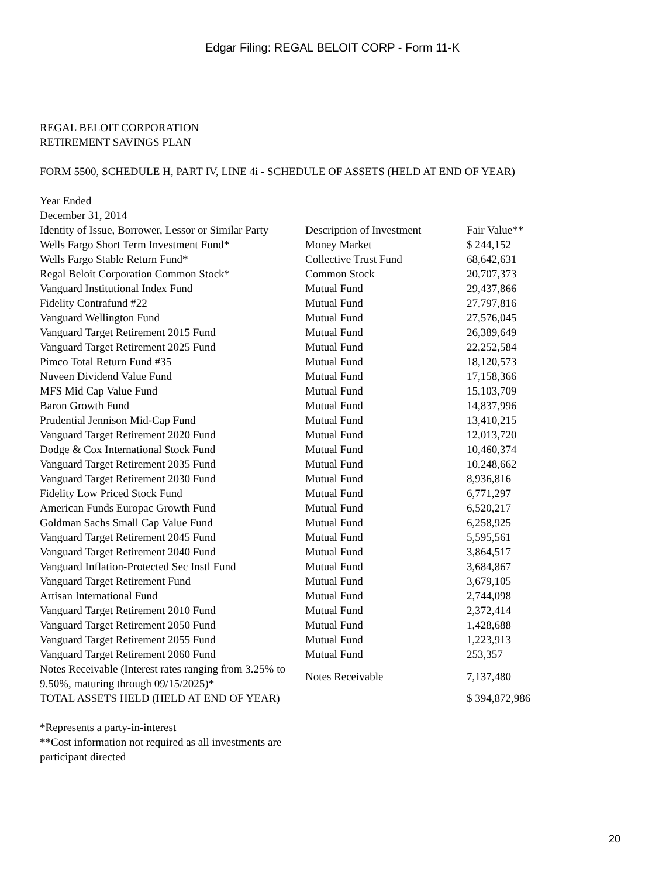Edgar Filing: REGAL BELOIT CORP - Form 11-K
REGAL BELOIT CORPORATION
RETIREMENT SAVINGS PLAN
FORM 5500, SCHEDULE H, PART IV, LINE 4i - SCHEDULE OF ASSETS (HELD AT END OF YEAR)
Year Ended
December 31, 2014
| Identity of Issue, Borrower, Lessor or Similar Party | Description of Investment | Fair Value** |
| Wells Fargo Short Term Investment Fund* | Money Market | $ 244,152 |
| Wells Fargo Stable Return Fund* | Collective Trust Fund | 68,642,631 |
| Regal Beloit Corporation Common Stock* | Common Stock | 20,707,373 |
| Vanguard Institutional Index Fund | Mutual Fund | 29,437,866 |
| Fidelity Contrafund #22 | Mutual Fund | 27,797,816 |
| Vanguard Wellington Fund | Mutual Fund | 27,576,045 |
| Vanguard Target Retirement 2015 Fund | Mutual Fund | 26,389,649 |
| Vanguard Target Retirement 2025 Fund | Mutual Fund | 22,252,584 |
| Pimco Total Return Fund #35 | Mutual Fund | 18,120,573 |
| Nuveen Dividend Value Fund | Mutual Fund | 17,158,366 |
| MFS Mid Cap Value Fund | Mutual Fund | 15,103,709 |
| Baron Growth Fund | Mutual Fund | 14,837,996 |
| Prudential Jennison Mid-Cap Fund | Mutual Fund | 13,410,215 |
| Vanguard Target Retirement 2020 Fund | Mutual Fund | 12,013,720 |
| Dodge & Cox International Stock Fund | Mutual Fund | 10,460,374 |
| Vanguard Target Retirement 2035 Fund | Mutual Fund | 10,248,662 |
| Vanguard Target Retirement 2030 Fund | Mutual Fund | 8,936,816 |
| Fidelity Low Priced Stock Fund | Mutual Fund | 6,771,297 |
| American Funds Europac Growth Fund | Mutual Fund | 6,520,217 |
| Goldman Sachs Small Cap Value Fund | Mutual Fund | 6,258,925 |
| Vanguard Target Retirement 2045 Fund | Mutual Fund | 5,595,561 |
| Vanguard Target Retirement 2040 Fund | Mutual Fund | 3,864,517 |
| Vanguard Inflation-Protected Sec Instl Fund | Mutual Fund | 3,684,867 |
| Vanguard Target Retirement Fund | Mutual Fund | 3,679,105 |
| Artisan International Fund | Mutual Fund | 2,744,098 |
| Vanguard Target Retirement 2010 Fund | Mutual Fund | 2,372,414 |
| Vanguard Target Retirement 2050 Fund | Mutual Fund | 1,428,688 |
| Vanguard Target Retirement 2055 Fund | Mutual Fund | 1,223,913 |
| Vanguard Target Retirement 2060 Fund | Mutual Fund | 253,357 |
| Notes Receivable (Interest rates ranging from 3.25% to 9.50%, maturing through 09/15/2025)* | Notes Receivable | 7,137,480 |
| TOTAL ASSETS HELD (HELD AT END OF YEAR) | | $ 394,872,986 |
*Represents a party-in-interest
**Cost information not required as all investments are participant directed
20